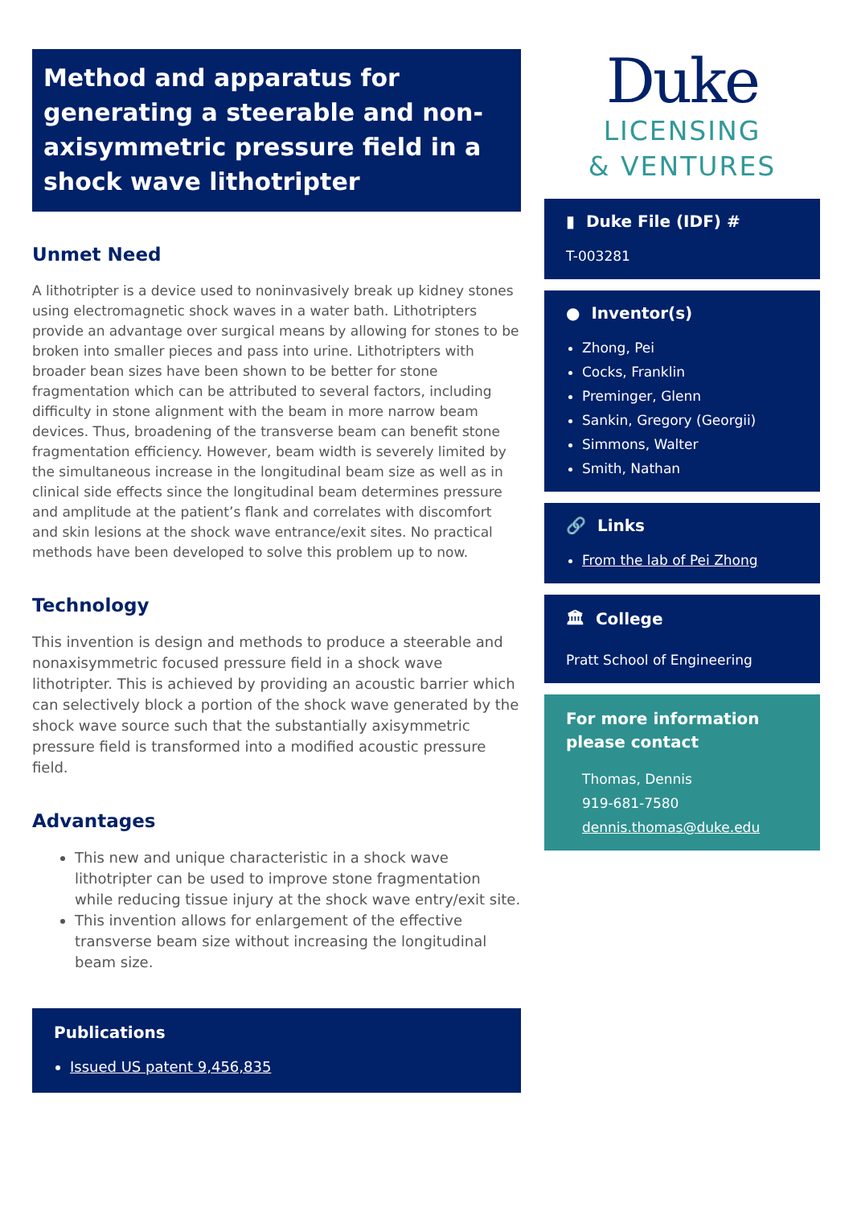Method and apparatus for generating a steerable and non-axisymmetric pressure field in a shock wave lithotripter
Unmet Need
A lithotripter is a device used to noninvasively break up kidney stones using electromagnetic shock waves in a water bath. Lithotripters provide an advantage over surgical means by allowing for stones to be broken into smaller pieces and pass into urine. Lithotripters with broader bean sizes have been shown to be better for stone fragmentation which can be attributed to several factors, including difficulty in stone alignment with the beam in more narrow beam devices. Thus, broadening of the transverse beam can benefit stone fragmentation efficiency. However, beam width is severely limited by the simultaneous increase in the longitudinal beam size as well as in clinical side effects since the longitudinal beam determines pressure and amplitude at the patient’s flank and correlates with discomfort and skin lesions at the shock wave entrance/exit sites. No practical methods have been developed to solve this problem up to now.
Technology
This invention is design and methods to produce a steerable and nonaxisymmetric focused pressure field in a shock wave lithotripter. This is achieved by providing an acoustic barrier which can selectively block a portion of the shock wave generated by the shock wave source such that the substantially axisymmetric pressure field is transformed into a modified acoustic pressure field.
Advantages
This new and unique characteristic in a shock wave lithotripter can be used to improve stone fragmentation while reducing tissue injury at the shock wave entry/exit site.
This invention allows for enlargement of the effective transverse beam size without increasing the longitudinal beam size.
Publications
Issued US patent 9,456,835
Duke
LICENSING
& VENTURES
▮ Duke File (IDF) #
T-003281
● Inventor(s)
Zhong, Pei
Cocks, Franklin
Preminger, Glenn
Sankin, Gregory (Georgii)
Simmons, Walter
Smith, Nathan
🔗 Links
From the lab of Pei Zhong
🏛 College
Pratt School of Engineering
For more information please contact
Thomas, Dennis
919-681-7580
dennis.thomas@duke.edu